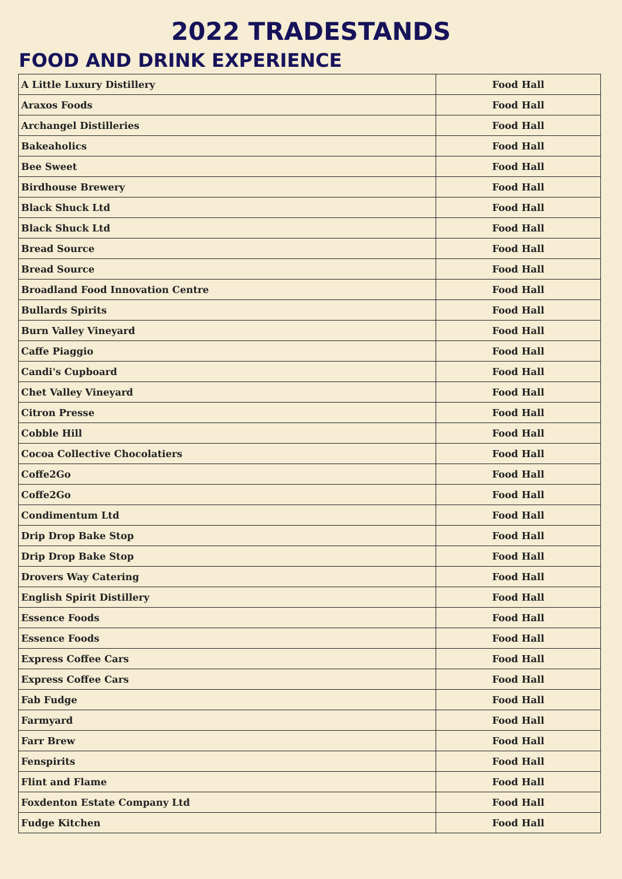2022 TRADESTANDS
FOOD AND DRINK EXPERIENCE
| A Little Luxury Distillery | Food Hall |
| Araxos Foods | Food Hall |
| Archangel Distilleries | Food Hall |
| Bakeaholics | Food Hall |
| Bee Sweet | Food Hall |
| Birdhouse Brewery | Food Hall |
| Black Shuck Ltd | Food Hall |
| Black Shuck Ltd | Food Hall |
| Bread Source | Food Hall |
| Bread Source | Food Hall |
| Broadland Food Innovation Centre | Food Hall |
| Bullards Spirits | Food Hall |
| Burn Valley Vineyard | Food Hall |
| Caffe Piaggio | Food Hall |
| Candi's Cupboard | Food Hall |
| Chet Valley Vineyard | Food Hall |
| Citron Presse | Food Hall |
| Cobble Hill | Food Hall |
| Cocoa Collective Chocolatiers | Food Hall |
| Coffe2Go | Food Hall |
| Coffe2Go | Food Hall |
| Condimentum Ltd | Food Hall |
| Drip Drop Bake Stop | Food Hall |
| Drip Drop Bake Stop | Food Hall |
| Drovers Way Catering | Food Hall |
| English Spirit Distillery | Food Hall |
| Essence Foods | Food Hall |
| Essence Foods | Food Hall |
| Express Coffee Cars | Food Hall |
| Express Coffee Cars | Food Hall |
| Fab Fudge | Food Hall |
| Farmyard | Food Hall |
| Farr Brew | Food Hall |
| Fenspirits | Food Hall |
| Flint and Flame | Food Hall |
| Foxdenton Estate Company Ltd | Food Hall |
| Fudge Kitchen | Food Hall |